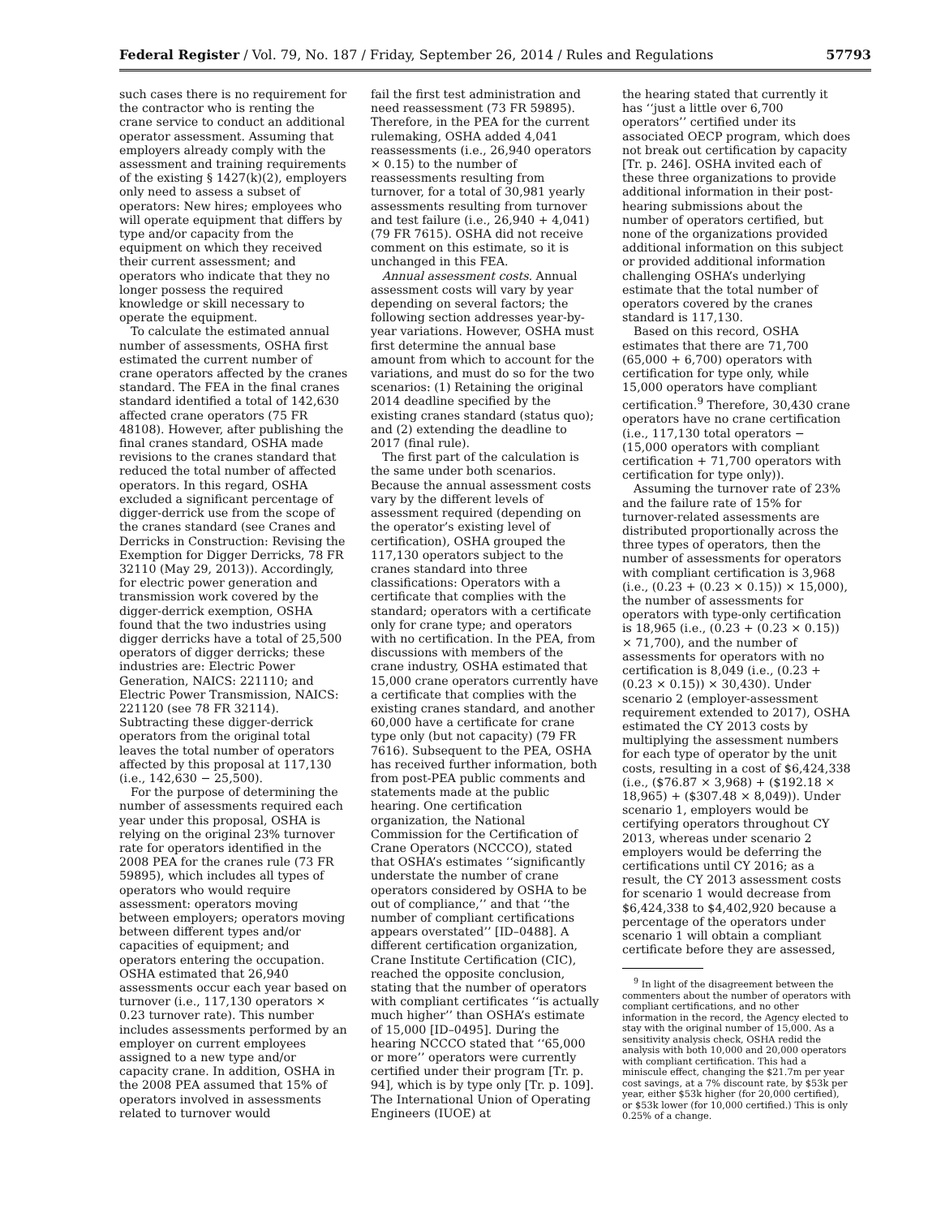Federal Register / Vol. 79, No. 187 / Friday, September 26, 2014 / Rules and Regulations 57793
such cases there is no requirement for the contractor who is renting the crane service to conduct an additional operator assessment. Assuming that employers already comply with the assessment and training requirements of the existing § 1427(k)(2), employers only need to assess a subset of operators: New hires; employees who will operate equipment that differs by type and/or capacity from the equipment on which they received their current assessment; and operators who indicate that they no longer possess the required knowledge or skill necessary to operate the equipment.
To calculate the estimated annual number of assessments, OSHA first estimated the current number of crane operators affected by the cranes standard. The FEA in the final cranes standard identified a total of 142,630 affected crane operators (75 FR 48108). However, after publishing the final cranes standard, OSHA made revisions to the cranes standard that reduced the total number of affected operators. In this regard, OSHA excluded a significant percentage of digger-derrick use from the scope of the cranes standard (see Cranes and Derricks in Construction: Revising the Exemption for Digger Derricks, 78 FR 32110 (May 29, 2013)). Accordingly, for electric power generation and transmission work covered by the digger-derrick exemption, OSHA found that the two industries using digger derricks have a total of 25,500 operators of digger derricks; these industries are: Electric Power Generation, NAICS: 221110; and Electric Power Transmission, NAICS: 221120 (see 78 FR 32114). Subtracting these digger-derrick operators from the original total leaves the total number of operators affected by this proposal at 117,130 (i.e., 142,630 − 25,500).
For the purpose of determining the number of assessments required each year under this proposal, OSHA is relying on the original 23% turnover rate for operators identified in the 2008 PEA for the cranes rule (73 FR 59895), which includes all types of operators who would require assessment: operators moving between employers; operators moving between different types and/or capacities of equipment; and operators entering the occupation. OSHA estimated that 26,940 assessments occur each year based on turnover (i.e., 117,130 operators × 0.23 turnover rate). This number includes assessments performed by an employer on current employees assigned to a new type and/or capacity crane. In addition, OSHA in the 2008 PEA assumed that 15% of operators involved in assessments related to turnover would
fail the first test administration and need reassessment (73 FR 59895). Therefore, in the PEA for the current rulemaking, OSHA added 4,041 reassessments (i.e., 26,940 operators × 0.15) to the number of reassessments resulting from turnover, for a total of 30,981 yearly assessments resulting from turnover and test failure (i.e., 26,940 + 4,041) (79 FR 7615). OSHA did not receive comment on this estimate, so it is unchanged in this FEA.
Annual assessment costs. Annual assessment costs will vary by year depending on several factors; the following section addresses year-by-year variations. However, OSHA must first determine the annual base amount from which to account for the variations, and must do so for the two scenarios: (1) Retaining the original 2014 deadline specified by the existing cranes standard (status quo); and (2) extending the deadline to 2017 (final rule).
The first part of the calculation is the same under both scenarios. Because the annual assessment costs vary by the different levels of assessment required (depending on the operator’s existing level of certification), OSHA grouped the 117,130 operators subject to the cranes standard into three classifications: Operators with a certificate that complies with the standard; operators with a certificate only for crane type; and operators with no certification. In the PEA, from discussions with members of the crane industry, OSHA estimated that 15,000 crane operators currently have a certificate that complies with the existing cranes standard, and another 60,000 have a certificate for crane type only (but not capacity) (79 FR 7616). Subsequent to the PEA, OSHA has received further information, both from post-PEA public comments and statements made at the public hearing. One certification organization, the National Commission for the Certification of Crane Operators (NCCCO), stated that OSHA’s estimates ‘‘significantly understate the number of crane operators considered by OSHA to be out of compliance,’’ and that ‘‘the number of compliant certifications appears overstated’’ [ID–0488]. A different certification organization, Crane Institute Certification (CIC), reached the opposite conclusion, stating that the number of operators with compliant certificates ‘‘is actually much higher’’ than OSHA’s estimate of 15,000 [ID–0495]. During the hearing NCCCO stated that ‘‘65,000 or more’’ operators were currently certified under their program [Tr. p. 94], which is by type only [Tr. p. 109]. The International Union of Operating Engineers (IUOE) at
the hearing stated that currently it has ‘‘just a little over 6,700 operators’’ certified under its associated OECP program, which does not break out certification by capacity [Tr. p. 246]. OSHA invited each of these three organizations to provide additional information in their post-hearing submissions about the number of operators certified, but none of the organizations provided additional information on this subject or provided additional information challenging OSHA’s underlying estimate that the total number of operators covered by the cranes standard is 117,130.
Based on this record, OSHA estimates that there are 71,700 (65,000 + 6,700) operators with certification for type only, while 15,000 operators have compliant certification.<sup>9</sup> Therefore, 30,430 crane operators have no crane certification (i.e., 117,130 total operators − (15,000 operators with compliant certification + 71,700 operators with certification for type only)).
Assuming the turnover rate of 23% and the failure rate of 15% for turnover-related assessments are distributed proportionally across the three types of operators, then the number of assessments for operators with compliant certification is 3,968 (i.e., (0.23 + (0.23 × 0.15)) × 15,000), the number of assessments for operators with type-only certification is 18,965 (i.e., (0.23 + (0.23 × 0.15)) × 71,700), and the number of assessments for operators with no certification is 8,049 (i.e., (0.23 + (0.23 × 0.15)) × 30,430). Under scenario 2 (employer-assessment requirement extended to 2017), OSHA estimated the CY 2013 costs by multiplying the assessment numbers for each type of operator by the unit costs, resulting in a cost of $6,424,338 (i.e., ($76.87 × 3,968) + ($192.18 × 18,965) + ($307.48 × 8,049)). Under scenario 1, employers would be certifying operators throughout CY 2013, whereas under scenario 2 employers would be deferring the certifications until CY 2016; as a result, the CY 2013 assessment costs for scenario 1 would decrease from $6,424,338 to $4,402,920 because a percentage of the operators under scenario 1 will obtain a compliant certificate before they are assessed,
<sup>9</sup> In light of the disagreement between the commenters about the number of operators with compliant certifications, and no other information in the record, the Agency elected to stay with the original number of 15,000. As a sensitivity analysis check, OSHA redid the analysis with both 10,000 and 20,000 operators with compliant certification. This had a miniscule effect, changing the $21.7m per year cost savings, at a 7% discount rate, by $53k per year, either $53k higher (for 20,000 certified), or $53k lower (for 10,000 certified.) This is only 0.25% of a change.